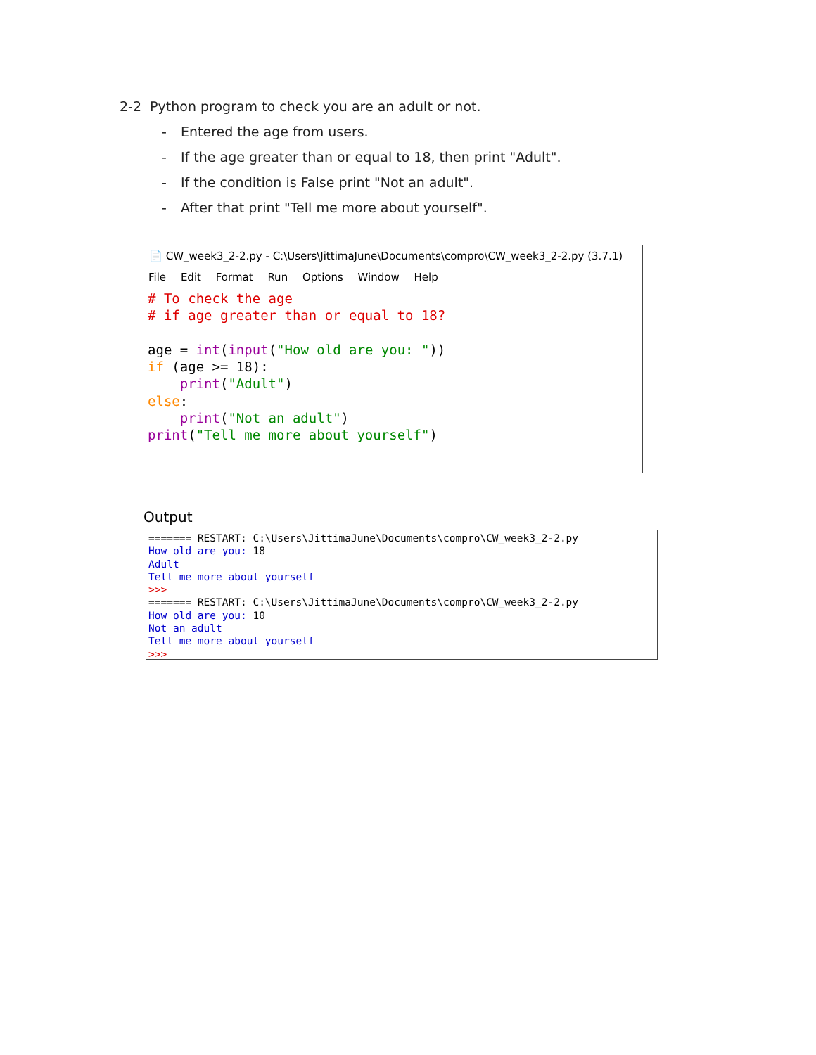2-2 Python program to check you are an adult or not.
- Entered the age from users.
- If the age greater than or equal to 18, then print "Adult".
- If the condition is False print "Not an adult".
- After that print "Tell me more about yourself".
📄 CW_week3_2-2.py - C:\Users\JittimaJune\Documents\compro\CW_week3_2-2.py (3.7.1)
File Edit Format Run Options Window Help
# To check the age
# if age greater than or equal to 18?

age = int(input("How old are you: "))
if (age >= 18):
    print("Adult")
else:
    print("Not an adult")
print("Tell me more about yourself")
Output
======= RESTART: C:\Users\JittimaJune\Documents\compro\CW_week3_2-2.py
How old are you: 18
Adult
Tell me more about yourself
>>>
======= RESTART: C:\Users\JittimaJune\Documents\compro\CW_week3_2-2.py
How old are you: 10
Not an adult
Tell me more about yourself
>>>